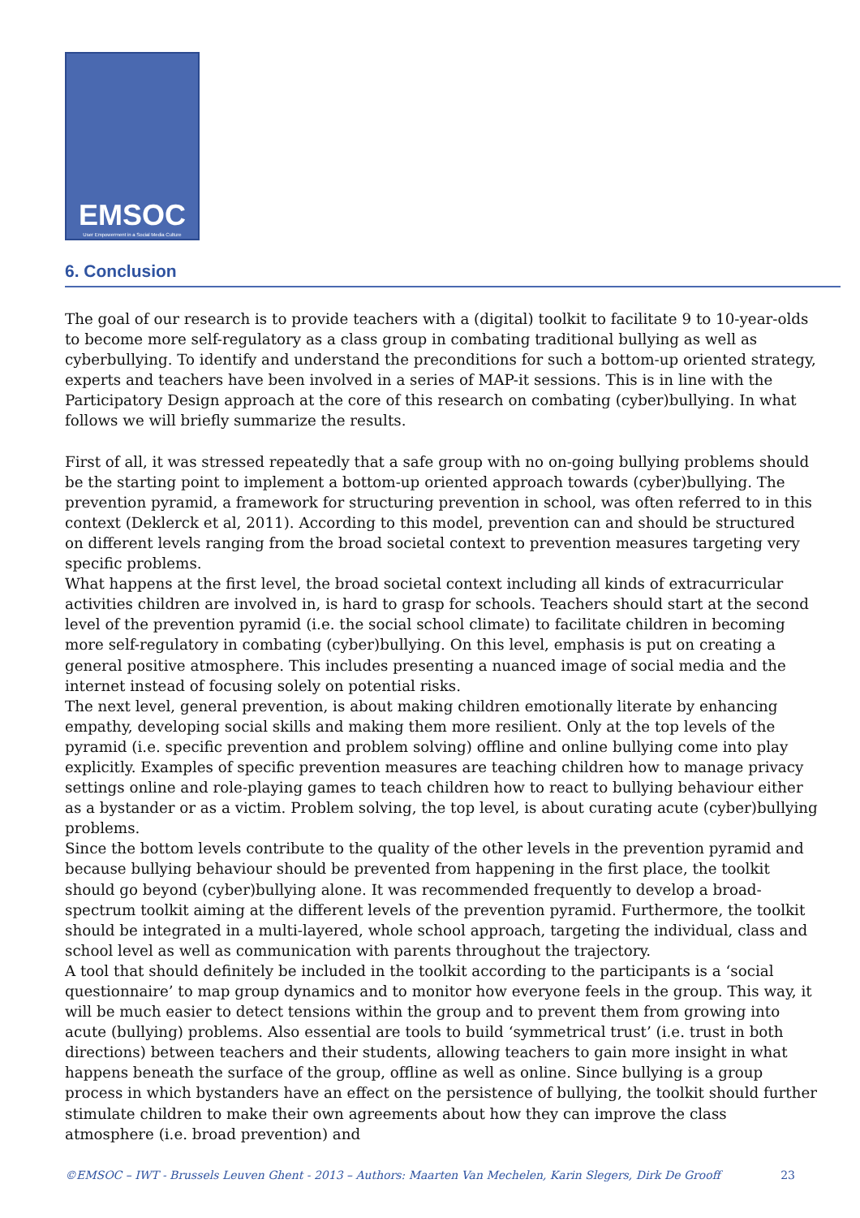EMSOC
User Empowerment in a Social Media Culture
6. Conclusion
The goal of our research is to provide teachers with a (digital) toolkit to facilitate 9 to 10-year-olds to become more self-regulatory as a class group in combating traditional bullying as well as cyberbullying. To identify and understand the preconditions for such a bottom-up oriented strategy, experts and teachers have been involved in a series of MAP-it sessions. This is in line with the Participatory Design approach at the core of this research on combating (cyber)bullying. In what follows we will briefly summarize the results.
First of all, it was stressed repeatedly that a safe group with no on-going bullying problems should be the starting point to implement a bottom-up oriented approach towards (cyber)bullying. The prevention pyramid, a framework for structuring prevention in school, was often referred to in this context (Deklerck et al, 2011). According to this model, prevention can and should be structured on different levels ranging from the broad societal context to prevention measures targeting very specific problems.
What happens at the first level, the broad societal context including all kinds of extracurricular activities children are involved in, is hard to grasp for schools. Teachers should start at the second level of the prevention pyramid (i.e. the social school climate) to facilitate children in becoming more self-regulatory in combating (cyber)bullying. On this level, emphasis is put on creating a general positive atmosphere. This includes presenting a nuanced image of social media and the internet instead of focusing solely on potential risks.
The next level, general prevention, is about making children emotionally literate by enhancing empathy, developing social skills and making them more resilient. Only at the top levels of the pyramid (i.e. specific prevention and problem solving) offline and online bullying come into play explicitly. Examples of specific prevention measures are teaching children how to manage privacy settings online and role-playing games to teach children how to react to bullying behaviour either as a bystander or as a victim. Problem solving, the top level, is about curating acute (cyber)bullying problems.
Since the bottom levels contribute to the quality of the other levels in the prevention pyramid and because bullying behaviour should be prevented from happening in the first place, the toolkit should go beyond (cyber)bullying alone. It was recommended frequently to develop a broad-spectrum toolkit aiming at the different levels of the prevention pyramid. Furthermore, the toolkit should be integrated in a multi-layered, whole school approach, targeting the individual, class and school level as well as communication with parents throughout the trajectory.
A tool that should definitely be included in the toolkit according to the participants is a ‘social questionnaire’ to map group dynamics and to monitor how everyone feels in the group. This way, it will be much easier to detect tensions within the group and to prevent them from growing into acute (bullying) problems. Also essential are tools to build ‘symmetrical trust’ (i.e. trust in both directions) between teachers and their students, allowing teachers to gain more insight in what happens beneath the surface of the group, offline as well as online. Since bullying is a group process in which bystanders have an effect on the persistence of bullying, the toolkit should further stimulate children to make their own agreements about how they can improve the class atmosphere (i.e. broad prevention) and
©EMSOC – IWT - Brussels Leuven Ghent - 2013 – Authors: Maarten Van Mechelen, Karin Slegers, Dirk De Grooff 23